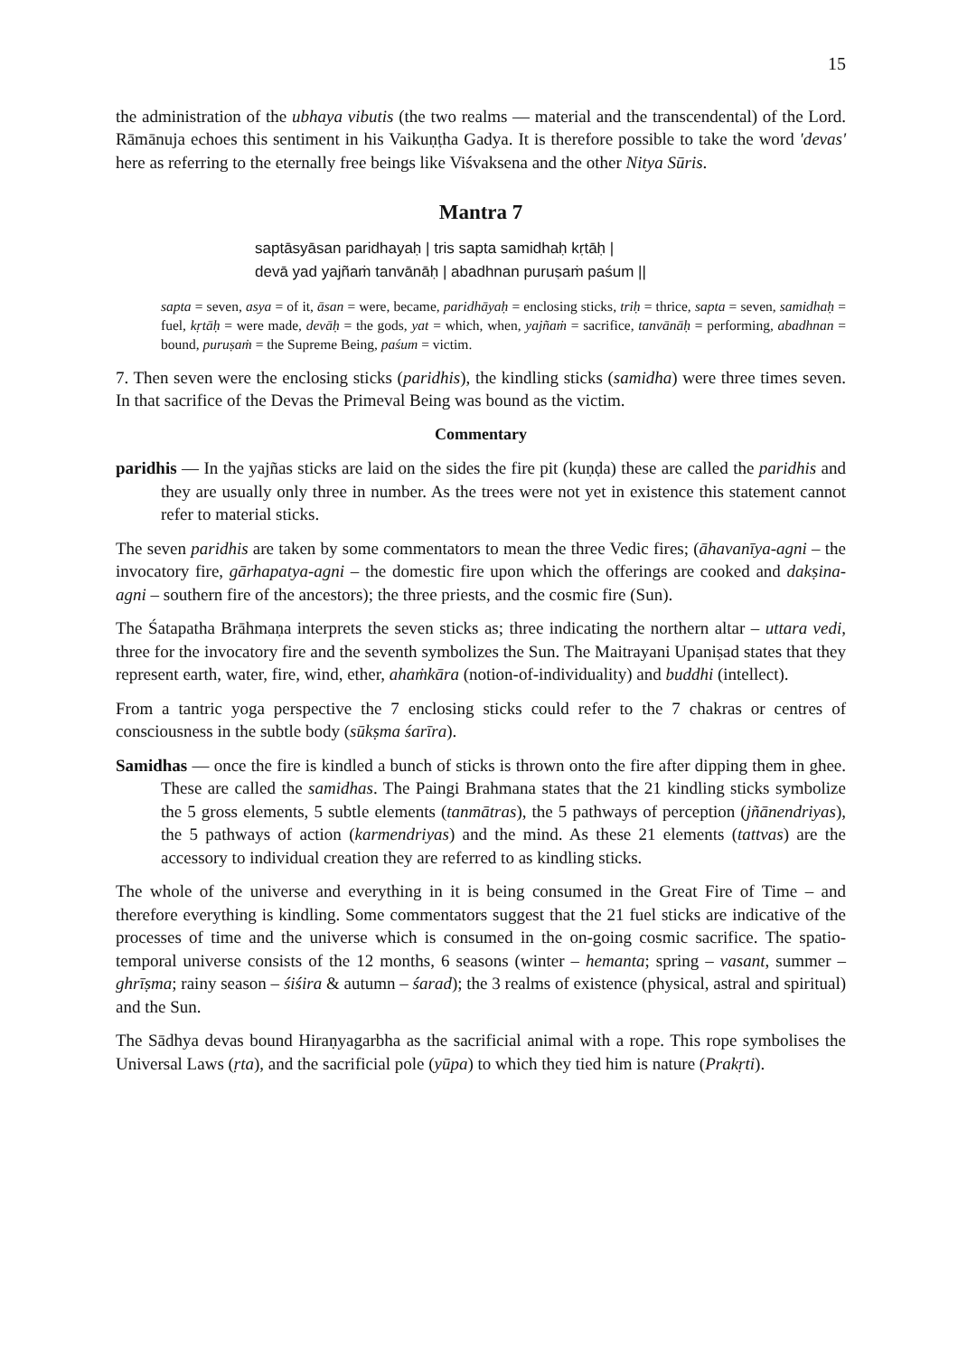15
the administration of the ubhaya vibutis (the two realms — material and the transcendental) of the Lord. Rāmānuja echoes this sentiment in his Vaikuṇṭha Gadya. It is therefore possible to take the word 'devas' here as referring to the eternally free beings like Viśvaksena and the other Nitya Sūris.
Mantra 7
saptāsyāsan paridhayaḥ | tris sapta samidhaḥ kṛtāḥ |
devā yad yajñaṁ tanvānāḥ | abadhnan puruṣaṁ paśum ||
sapta = seven, asya = of it, āsan = were, became, paridhāyaḥ = enclosing sticks, triḥ = thrice, sapta = seven, samidhaḥ = fuel, kṛtāḥ = were made, devāḥ = the gods, yat = which, when, yajñaṁ = sacrifice, tanvānāḥ = performing, abadhnan = bound, puruṣaṁ = the Supreme Being, paśum = victim.
7. Then seven were the enclosing sticks (paridhis), the kindling sticks (samidha) were three times seven. In that sacrifice of the Devas the Primeval Being was bound as the victim.
Commentary
paridhis — In the yajñas sticks are laid on the sides the fire pit (kuṇḍa) these are called the paridhis and they are usually only three in number. As the trees were not yet in existence this statement cannot refer to material sticks.
The seven paridhis are taken by some commentators to mean the three Vedic fires; (āhavanīya-agni – the invocatory fire, gārhapatya-agni – the domestic fire upon which the offerings are cooked and dakṣina-agni – southern fire of the ancestors); the three priests, and the cosmic fire (Sun).
The Śatapatha Brāhmaṇa interprets the seven sticks as; three indicating the northern altar – uttara vedi, three for the invocatory fire and the seventh symbolizes the Sun. The Maitrayani Upaniṣad states that they represent earth, water, fire, wind, ether, ahaṁkāra (notion-of-individuality) and buddhi (intellect).
From a tantric yoga perspective the 7 enclosing sticks could refer to the 7 chakras or centres of consciousness in the subtle body (sūkṣma śarīra).
Samidhas — once the fire is kindled a bunch of sticks is thrown onto the fire after dipping them in ghee. These are called the samidhas. The Paingi Brahmana states that the 21 kindling sticks symbolize the 5 gross elements, 5 subtle elements (tanmātras), the 5 pathways of perception (jñānendriyas), the 5 pathways of action (karmendriyas) and the mind. As these 21 elements (tattvas) are the accessory to individual creation they are referred to as kindling sticks.
The whole of the universe and everything in it is being consumed in the Great Fire of Time – and therefore everything is kindling. Some commentators suggest that the 21 fuel sticks are indicative of the processes of time and the universe which is consumed in the on-going cosmic sacrifice. The spatio-temporal universe consists of the 12 months, 6 seasons (winter – hemanta; spring – vasant, summer – ghrīṣma; rainy season – śiśira & autumn – śarad); the 3 realms of existence (physical, astral and spiritual) and the Sun.
The Sādhya devas bound Hiraṇyagarbha as the sacrificial animal with a rope. This rope symbolises the Universal Laws (ṛta), and the sacrificial pole (yūpa) to which they tied him is nature (Prakṛti).